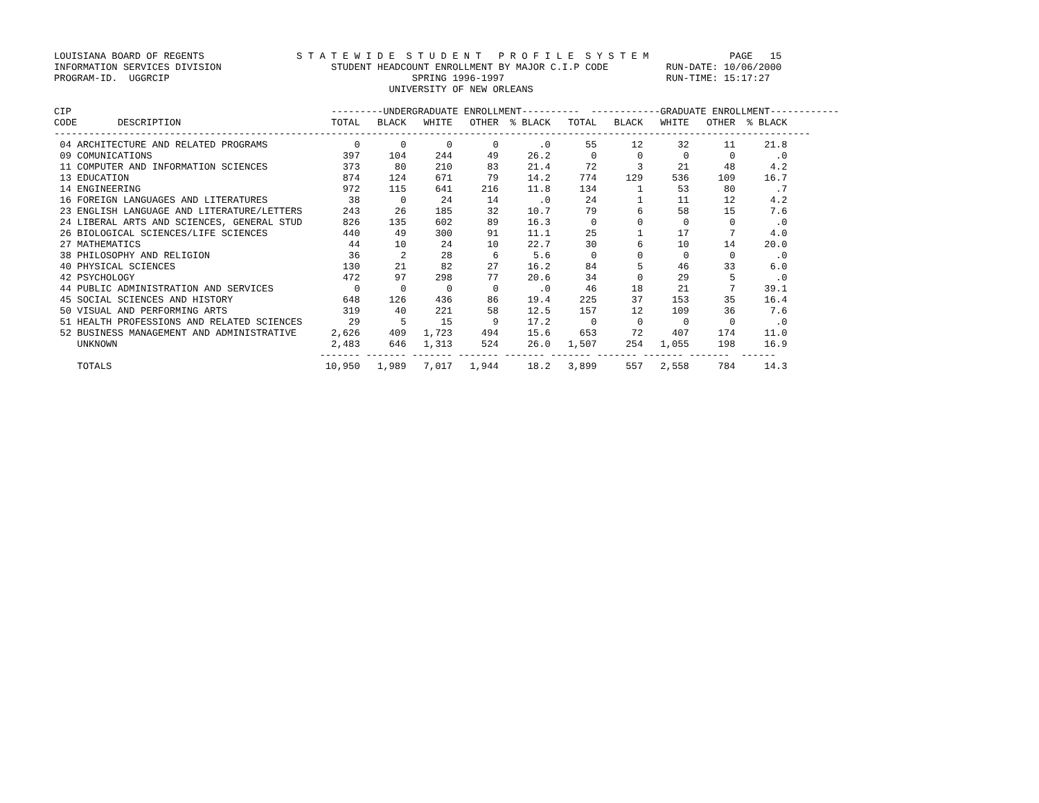LOUISIANA BOARD OF REGENTS                S T A T E W I D E  S T U D E N T   P R O F I L E  S Y S T E M              PAGE   15
INFORMATION SERVICES DIVISION                   STUDENT HEADCOUNT ENROLLMENT BY MAJOR C.I.P CODE          RUN-DATE: 10/06/2000
PROGRAM-ID.  UGGRCIP                                          SPRING 1996-1997                            RUN-TIME: 15:17:27
                                                          UNIVERSITY OF NEW ORLEANS

CIP                                             ---------UNDERGRADUATE ENROLLMENT----------  ------------GRADUATE ENROLLMENT------------
CODE       DESCRIPTION                          TOTAL   BLACK   WHITE   OTHER  % BLACK   TOTAL   BLACK   WHITE   OTHER  % BLACK
-----------------------------------------------------------------------------------------------------------------------------------
 04 ARCHITECTURE AND RELATED PROGRAMS               0       0       0       0       .0      55      12      32      11     21.8
 09 COMUNICATIONS                                 397     104     244      49     26.2       0       0       0       0       .0
 11 COMPUTER AND INFORMATION SCIENCES             373      80     210      83     21.4      72       3      21      48      4.2
 13 EDUCATION                                     874     124     671      79     14.2     774     129     536     109     16.7
 14 ENGINEERING                                   972     115     641     216     11.8     134       1      53      80       .7
 16 FOREIGN LANGUAGES AND LITERATURES              38       0      24      14       .0      24       1      11      12      4.2
 23 ENGLISH LANGUAGE AND LITERATURE/LETTERS       243      26     185      32     10.7      79       6      58      15      7.6
 24 LIBERAL ARTS AND SCIENCES, GENERAL STUD       826     135     602      89     16.3       0       0       0       0       .0
 26 BIOLOGICAL SCIENCES/LIFE SCIENCES             440      49     300      91     11.1      25       1      17       7      4.0
 27 MATHEMATICS                                    44      10      24      10     22.7      30       6      10      14     20.0
 38 PHILOSOPHY AND RELIGION                        36       2      28       6      5.6       0       0       0       0       .0
 40 PHYSICAL SCIENCES                             130      21      82      27     16.2      84       5      46      33      6.0
 42 PSYCHOLOGY                                    472      97     298      77     20.6      34       0      29       5       .0
 44 PUBLIC ADMINISTRATION AND SERVICES              0       0       0       0       .0      46      18      21       7     39.1
 45 SOCIAL SCIENCES AND HISTORY                   648     126     436      86     19.4     225      37     153      35     16.4
 50 VISUAL AND PERFORMING ARTS                    319      40     221      58     12.5     157      12     109      36      7.6
 51 HEALTH PROFESSIONS AND RELATED SCIENCES        29       5      15       9     17.2       0       0       0       0       .0
 52 BUSINESS MANAGEMENT AND ADMINISTRATIVE      2,626     409   1,723     494     15.6     653      72     407     174     11.0
    UNKNOWN                                     2,483     646   1,313     524     26.0   1,507     254   1,055     198     16.9
                                              ------- ------- ------- ------- ------- ------- ------- ------- -------  ------
    TOTALS                                     10,950   1,989   7,017   1,944     18.2   3,899     557   2,558     784     14.3